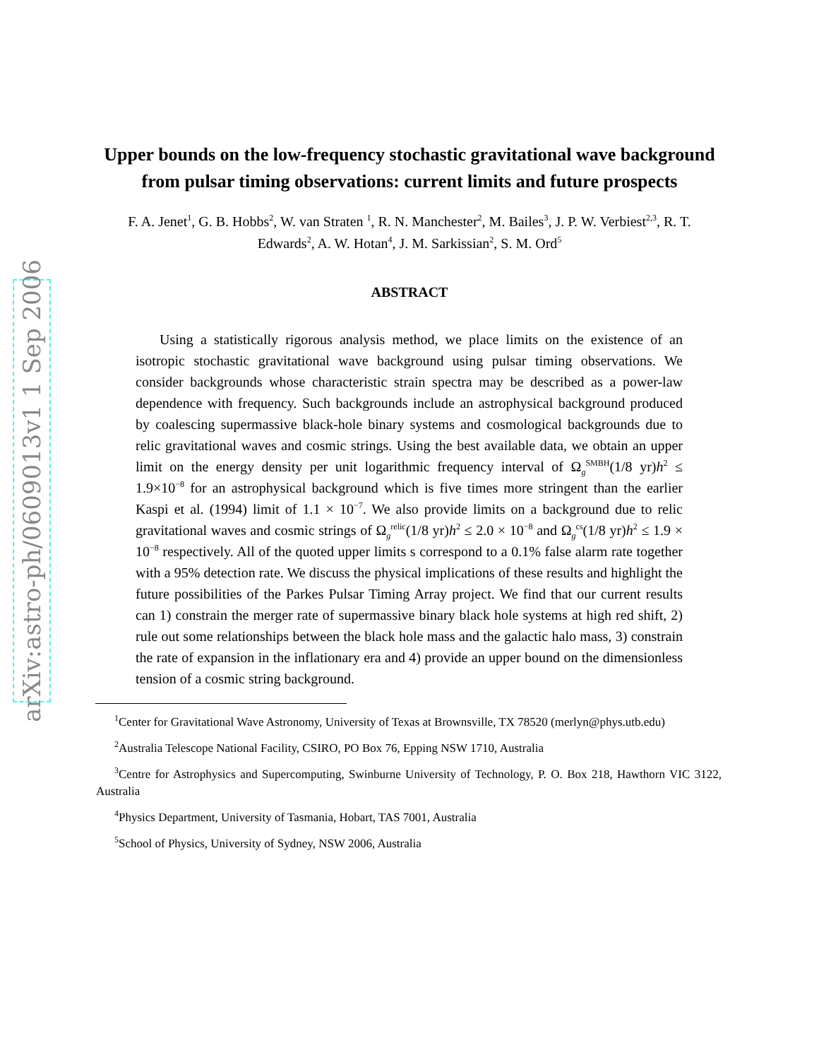arXiv:astro-ph/0609013v1 1 Sep 2006
Upper bounds on the low-frequency stochastic gravitational wave background from pulsar timing observations: current limits and future prospects
F. A. Jenet<sup>1</sup>, G. B. Hobbs<sup>2</sup>, W. van Straten <sup>1</sup>, R. N. Manchester<sup>2</sup>, M. Bailes<sup>3</sup>, J. P. W. Verbiest<sup>2,3</sup>, R. T. Edwards<sup>2</sup>, A. W. Hotan<sup>4</sup>, J. M. Sarkissian<sup>2</sup>, S. M. Ord<sup>5</sup>
ABSTRACT
Using a statistically rigorous analysis method, we place limits on the existence of an isotropic stochastic gravitational wave background using pulsar timing observations. We consider backgrounds whose characteristic strain spectra may be described as a power-law dependence with frequency. Such backgrounds include an astrophysical background produced by coalescing supermassive black-hole binary systems and cosmological backgrounds due to relic gravitational waves and cosmic strings. Using the best available data, we obtain an upper limit on the energy density per unit logarithmic frequency interval of Ω<sub>g</sub><sup>SMBH</sup>(1/8 yr)h<sup>2</sup> ≤ 1.9×10<sup>−8</sup> for an astrophysical background which is five times more stringent than the earlier Kaspi et al. (1994) limit of 1.1 × 10<sup>−7</sup>. We also provide limits on a background due to relic gravitational waves and cosmic strings of Ω<sub>g</sub><sup>relic</sup>(1/8 yr)h<sup>2</sup> ≤ 2.0 × 10<sup>−8</sup> and Ω<sub>g</sub><sup>cs</sup>(1/8 yr)h<sup>2</sup> ≤ 1.9 × 10<sup>−8</sup> respectively. All of the quoted upper limits s correspond to a 0.1% false alarm rate together with a 95% detection rate. We discuss the physical implications of these results and highlight the future possibilities of the Parkes Pulsar Timing Array project. We find that our current results can 1) constrain the merger rate of supermassive binary black hole systems at high red shift, 2) rule out some relationships between the black hole mass and the galactic halo mass, 3) constrain the rate of expansion in the inflationary era and 4) provide an upper bound on the dimensionless tension of a cosmic string background.
<sup>1</sup> Center for Gravitational Wave Astronomy, University of Texas at Brownsville, TX 78520 (merlyn@phys.utb.edu)
<sup>2</sup> Australia Telescope National Facility, CSIRO, PO Box 76, Epping NSW 1710, Australia
<sup>3</sup> Centre for Astrophysics and Supercomputing, Swinburne University of Technology, P. O. Box 218, Hawthorn VIC 3122, Australia
<sup>4</sup> Physics Department, University of Tasmania, Hobart, TAS 7001, Australia
<sup>5</sup> School of Physics, University of Sydney, NSW 2006, Australia